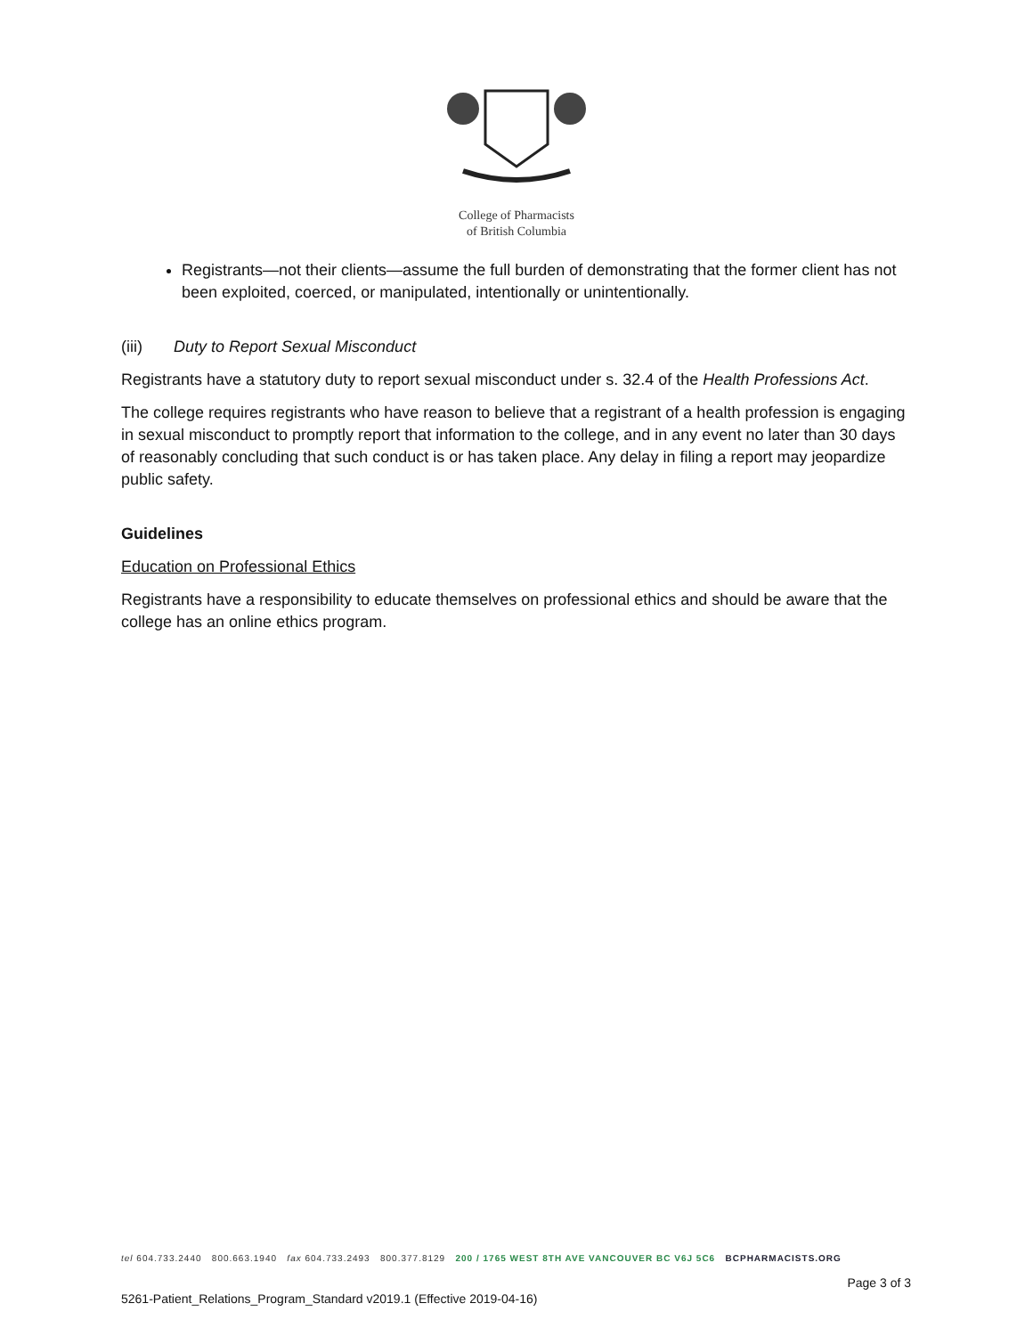College of Pharmacists
of British Columbia
Registrants—not their clients—assume the full burden of demonstrating that the former client has not been exploited, coerced, or manipulated, intentionally or unintentionally.
(iii) Duty to Report Sexual Misconduct
Registrants have a statutory duty to report sexual misconduct under s. 32.4 of the Health Professions Act.
The college requires registrants who have reason to believe that a registrant of a health profession is engaging in sexual misconduct to promptly report that information to the college, and in any event no later than 30 days of reasonably concluding that such conduct is or has taken place. Any delay in filing a report may jeopardize public safety.
Guidelines
Education on Professional Ethics
Registrants have a responsibility to educate themselves on professional ethics and should be aware that the college has an online ethics program.
tel 604.733.2440 800.663.1940 fax 604.733.2493 800.377.8129 200 / 1765 WEST 8TH AVE VANCOUVER BC V6J 5C6 BCPHARMACISTS.ORG
Page 3 of 3
5261-Patient_Relations_Program_Standard v2019.1 (Effective 2019-04-16)